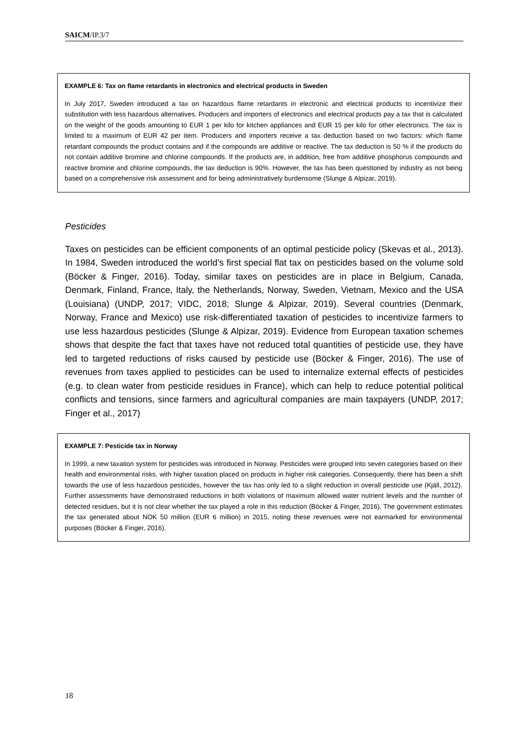SAICM/IP.3/7
EXAMPLE 6: Tax on flame retardants in electronics and electrical products in Sweden
In July 2017, Sweden introduced a tax on hazardous flame retardants in electronic and electrical products to incentivize their substitution with less hazardous alternatives. Producers and importers of electronics and electrical products pay a tax that is calculated on the weight of the goods amounting to EUR 1 per kilo for kitchen appliances and EUR 15 per kilo for other electronics. The tax is limited to a maximum of EUR 42 per item. Producers and importers receive a tax deduction based on two factors: which flame retardant compounds the product contains and if the compounds are additive or reactive. The tax deduction is 50 % if the products do not contain additive bromine and chlorine compounds. If the products are, in addition, free from additive phosphorus compounds and reactive bromine and chlorine compounds, the tax deduction is 90%. However, the tax has been questioned by industry as not being based on a comprehensive risk assessment and for being administratively burdensome (Slunge & Alpizar, 2019).
Pesticides
Taxes on pesticides can be efficient components of an optimal pesticide policy (Skevas et al., 2013). In 1984, Sweden introduced the world’s first special flat tax on pesticides based on the volume sold (Böcker & Finger, 2016). Today, similar taxes on pesticides are in place in Belgium, Canada, Denmark, Finland, France, Italy, the Netherlands, Norway, Sweden, Vietnam, Mexico and the USA (Louisiana) (UNDP, 2017; VIDC, 2018; Slunge & Alpizar, 2019). Several countries (Denmark, Norway, France and Mexico) use risk-differentiated taxation of pesticides to incentivize farmers to use less hazardous pesticides (Slunge & Alpizar, 2019). Evidence from European taxation schemes shows that despite the fact that taxes have not reduced total quantities of pesticide use, they have led to targeted reductions of risks caused by pesticide use (Böcker & Finger, 2016). The use of revenues from taxes applied to pesticides can be used to internalize external effects of pesticides (e.g. to clean water from pesticide residues in France), which can help to reduce potential political conflicts and tensions, since farmers and agricultural companies are main taxpayers (UNDP, 2017; Finger et al., 2017)
EXAMPLE 7: Pesticide tax in Norway
In 1999, a new taxation system for pesticides was introduced in Norway. Pesticides were grouped into seven categories based on their health and environmental risks, with higher taxation placed on products in higher risk categories. Consequently, there has been a shift towards the use of less hazardous pesticides, however the tax has only led to a slight reduction in overall pesticide use (Kjäll, 2012). Further assessments have demonstrated reductions in both violations of maximum allowed water nutrient levels and the number of detected residues, but it is not clear whether the tax played a role in this reduction (Böcker & Finger, 2016). The government estimates the tax generated about NOK 50 million (EUR 6 million) in 2015, noting these revenues were not earmarked for environmental purposes (Böcker & Finger, 2016).
18